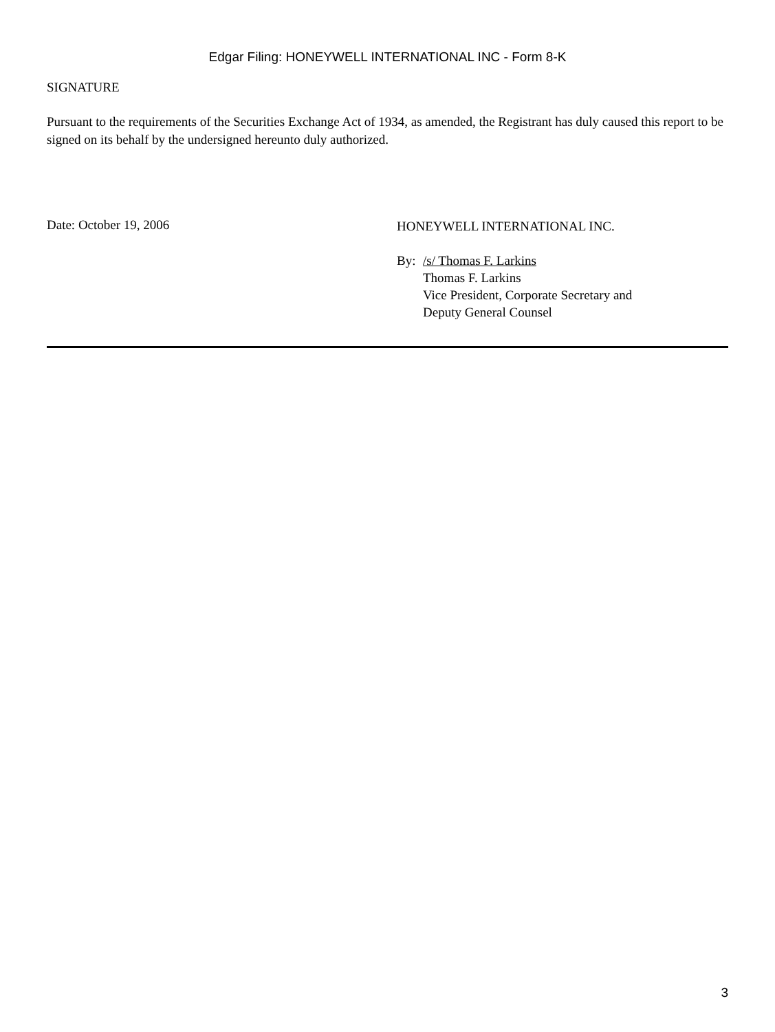Edgar Filing: HONEYWELL INTERNATIONAL INC - Form 8-K
SIGNATURE
Pursuant to the requirements of the Securities Exchange Act of 1934, as amended, the Registrant has duly caused this report to be signed on its behalf by the undersigned hereunto duly authorized.
Date: October 19, 2006
HONEYWELL INTERNATIONAL INC.
By: /s/ Thomas F. Larkins
Thomas F. Larkins
Vice President, Corporate Secretary and
Deputy General Counsel
3